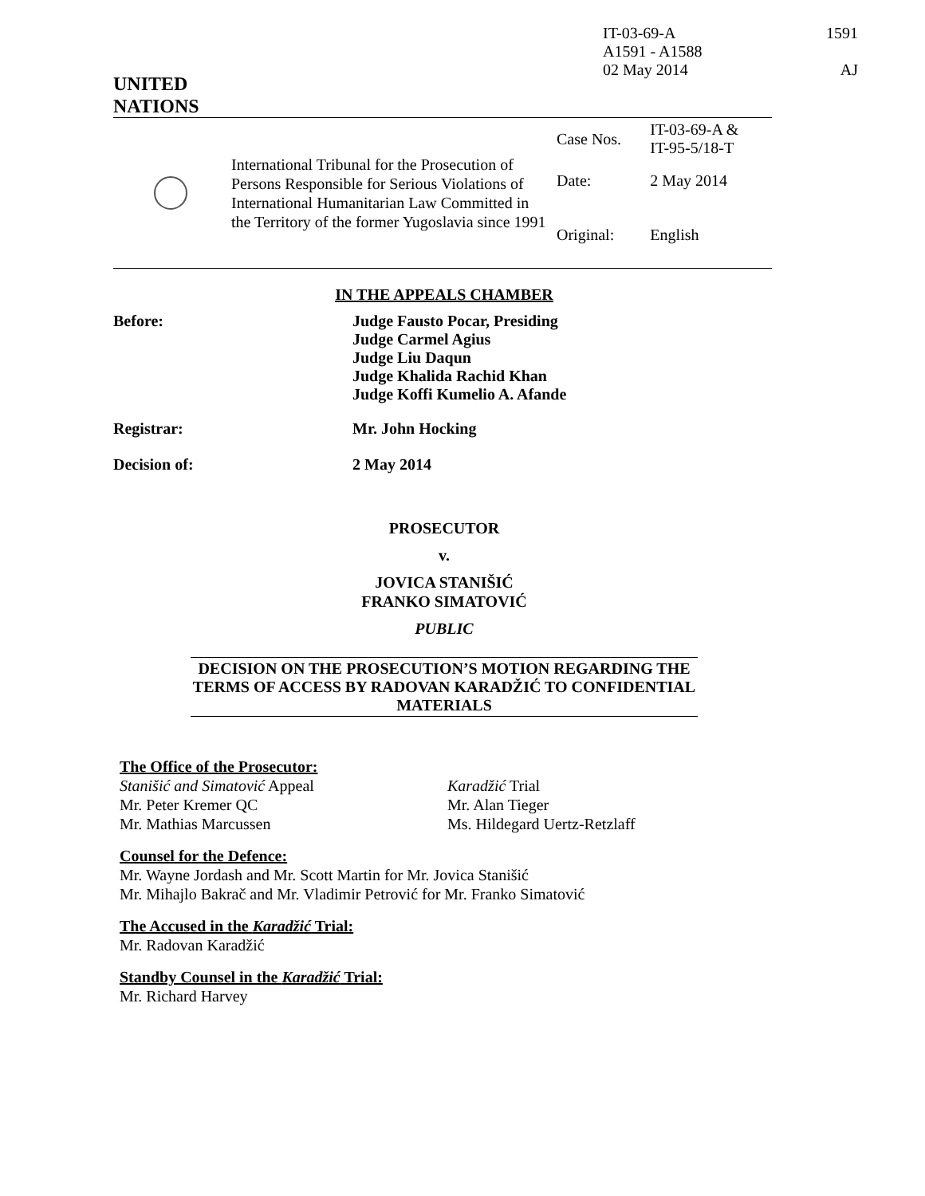IT-03-69-A
A1591 - A1588
02 May 2014
1591
AJ
UNITED
NATIONS
| | International Tribunal for the Prosecution of Persons Responsible for Serious Violations of International Humanitarian Law Committed in the Territory of the former Yugoslavia since 1991 | Case Nos. | IT-03-69-A & IT-95-5/18-T |
| | | Date: | 2 May 2014 |
| | | Original: | English |
IN THE APPEALS CHAMBER
Before: Judge Fausto Pocar, Presiding
Judge Carmel Agius
Judge Liu Daqun
Judge Khalida Rachid Khan
Judge Koffi Kumelio A. Afande
Registrar: Mr. John Hocking
Decision of: 2 May 2014
PROSECUTOR
v.
JOVICA STANIŠIĆ
FRANKO SIMATOVIĆ
PUBLIC
DECISION ON THE PROSECUTION’S MOTION REGARDING THE TERMS OF ACCESS BY RADOVAN KARADŽIĆ TO CONFIDENTIAL MATERIALS
The Office of the Prosecutor:
Stanišić and Simatović Appeal
Mr. Peter Kremer QC
Mr. Mathias Marcussen
Karadžić Trial
Mr. Alan Tieger
Ms. Hildegard Uertz-Retzlaff
Counsel for the Defence:
Mr. Wayne Jordash and Mr. Scott Martin for Mr. Jovica Stanišić
Mr. Mihajlo Bakrač and Mr. Vladimir Petrović for Mr. Franko Simatović
The Accused in the Karadžić Trial:
Mr. Radovan Karadžić
Standby Counsel in the Karadžić Trial:
Mr. Richard Harvey